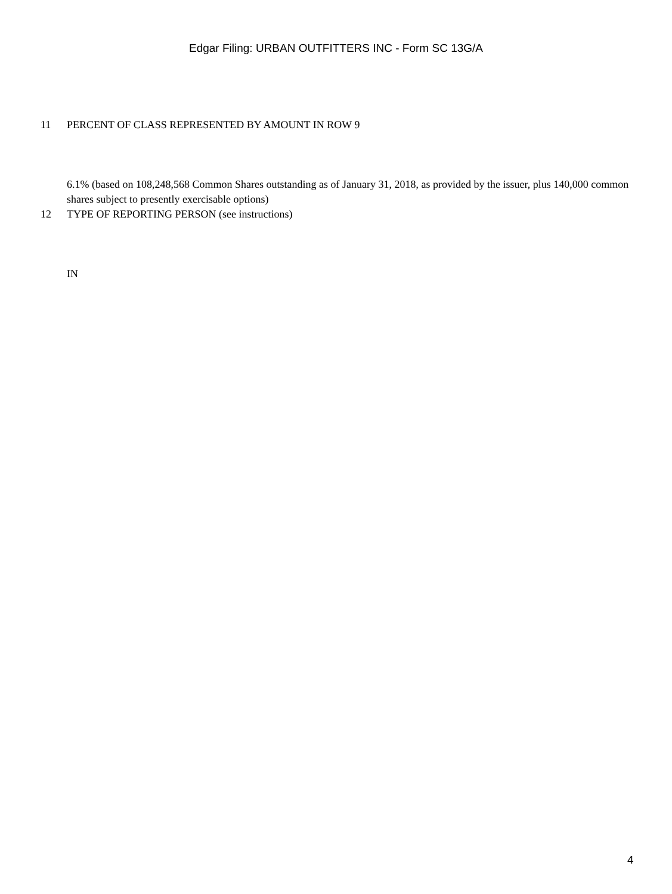Edgar Filing: URBAN OUTFITTERS INC - Form SC 13G/A
| 11 | PERCENT OF CLASS REPRESENTED BY AMOUNT IN ROW 9 |
| | 6.1% (based on 108,248,568 Common Shares outstanding as of January 31, 2018, as provided by the issuer, plus 140,000 common shares subject to presently exercisable options) |
| 12 | TYPE OF REPORTING PERSON (see instructions) |
| | IN |
4